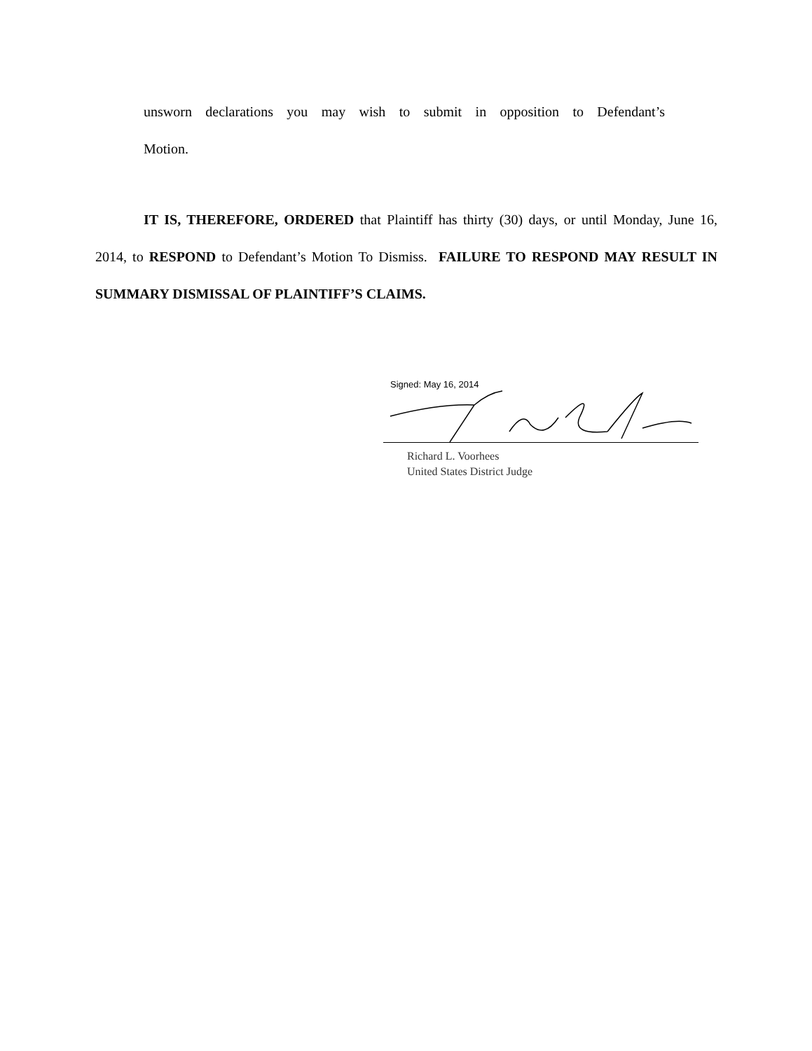unsworn declarations you may wish to submit in opposition to Defendant’s
Motion.
IT IS, THEREFORE, ORDERED that Plaintiff has thirty (30) days, or until Monday, June 16, 2014, to RESPOND to Defendant’s Motion To Dismiss. FAILURE TO RESPOND MAY RESULT IN SUMMARY DISMISSAL OF PLAINTIFF’S CLAIMS.
Signed: May 16, 2014
Richard L. Voorhees
United States District Judge